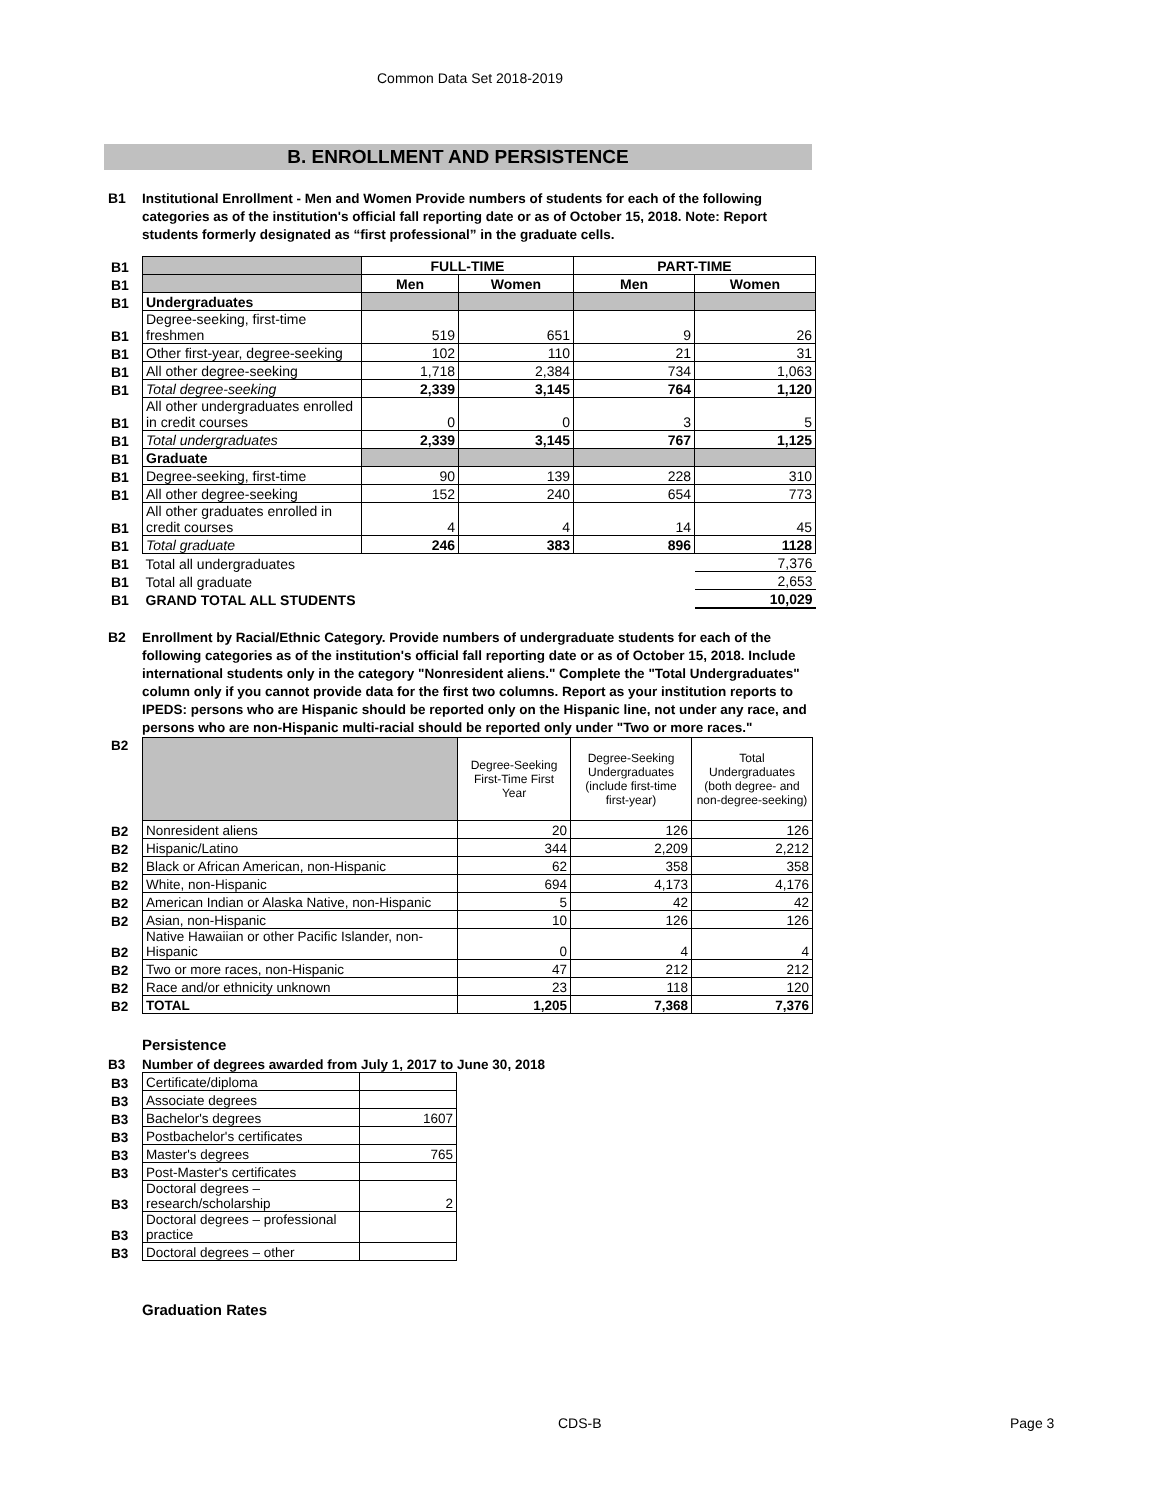Common Data Set 2018-2019
B. ENROLLMENT AND PERSISTENCE
B1
Institutional Enrollment - Men and Women Provide numbers of students for each of the following categories as of the institution's official fall reporting date or as of October 15, 2018. Note: Report students formerly designated as “first professional” in the graduate cells.
| B1 | | FULL-TIME | | PART-TIME | |
| B1 | | Men | Women | Men | Women |
| B1 | Undergraduates | | | | |
| B1 | Degree-seeking, first-time freshmen | 519 | 651 | 9 | 26 |
| B1 | Other first-year, degree-seeking | 102 | 110 | 21 | 31 |
| B1 | All other degree-seeking | 1,718 | 2,384 | 734 | 1,063 |
| B1 | Total degree-seeking | 2,339 | 3,145 | 764 | 1,120 |
| B1 | All other undergraduates enrolled in credit courses | 0 | 0 | 3 | 5 |
| B1 | Total undergraduates | 2,339 | 3,145 | 767 | 1,125 |
| B1 | Graduate | | | | |
| B1 | Degree-seeking, first-time | 90 | 139 | 228 | 310 |
| B1 | All other degree-seeking | 152 | 240 | 654 | 773 |
| B1 | All other graduates enrolled in credit courses | 4 | 4 | 14 | 45 |
| B1 | Total graduate | 246 | 383 | 896 | 1128 |
| B1 | Total all undergraduates | | | | 7,376 |
| B1 | Total all graduate | | | | 2,653 |
| B1 | GRAND TOTAL ALL STUDENTS | | | | 10,029 |
B2
Enrollment by Racial/Ethnic Category. Provide numbers of undergraduate students for each of the following categories as of the institution's official fall reporting date or as of October 15, 2018. Include international students only in the category "Nonresident aliens." Complete the "Total Undergraduates" column only if you cannot provide data for the first two columns. Report as your institution reports to IPEDS: persons who are Hispanic should be reported only on the Hispanic line, not under any race, and persons who are non-Hispanic multi-racial should be reported only under "Two or more races."
| B2 | | Degree-Seeking First-Time First Year | Degree-Seeking Undergraduates (include first-time first-year) | Total Undergraduates (both degree- and non-degree-seeking) |
| B2 | Nonresident aliens | 20 | 126 | 126 |
| B2 | Hispanic/Latino | 344 | 2,209 | 2,212 |
| B2 | Black or African American, non-Hispanic | 62 | 358 | 358 |
| B2 | White, non-Hispanic | 694 | 4,173 | 4,176 |
| B2 | American Indian or Alaska Native, non-Hispanic | 5 | 42 | 42 |
| B2 | Asian, non-Hispanic | 10 | 126 | 126 |
| B2 | Native Hawaiian or other Pacific Islander, non-Hispanic | 0 | 4 | 4 |
| B2 | Two or more races, non-Hispanic | 47 | 212 | 212 |
| B2 | Race and/or ethnicity unknown | 23 | 118 | 120 |
| B2 | TOTAL | 1,205 | 7,368 | 7,376 |
Persistence
B3 Number of degrees awarded from July 1, 2017 to June 30, 2018
| B3 | Certificate/diploma | |
| B3 | Associate degrees | |
| B3 | Bachelor's degrees | 1607 |
| B3 | Postbachelor's certificates | |
| B3 | Master's degrees | 765 |
| B3 | Post-Master's certificates | |
| B3 | Doctoral degrees – research/scholarship | 2 |
| B3 | Doctoral degrees – professional practice | |
| B3 | Doctoral degrees – other | |
Graduation Rates
CDS-B Page 3